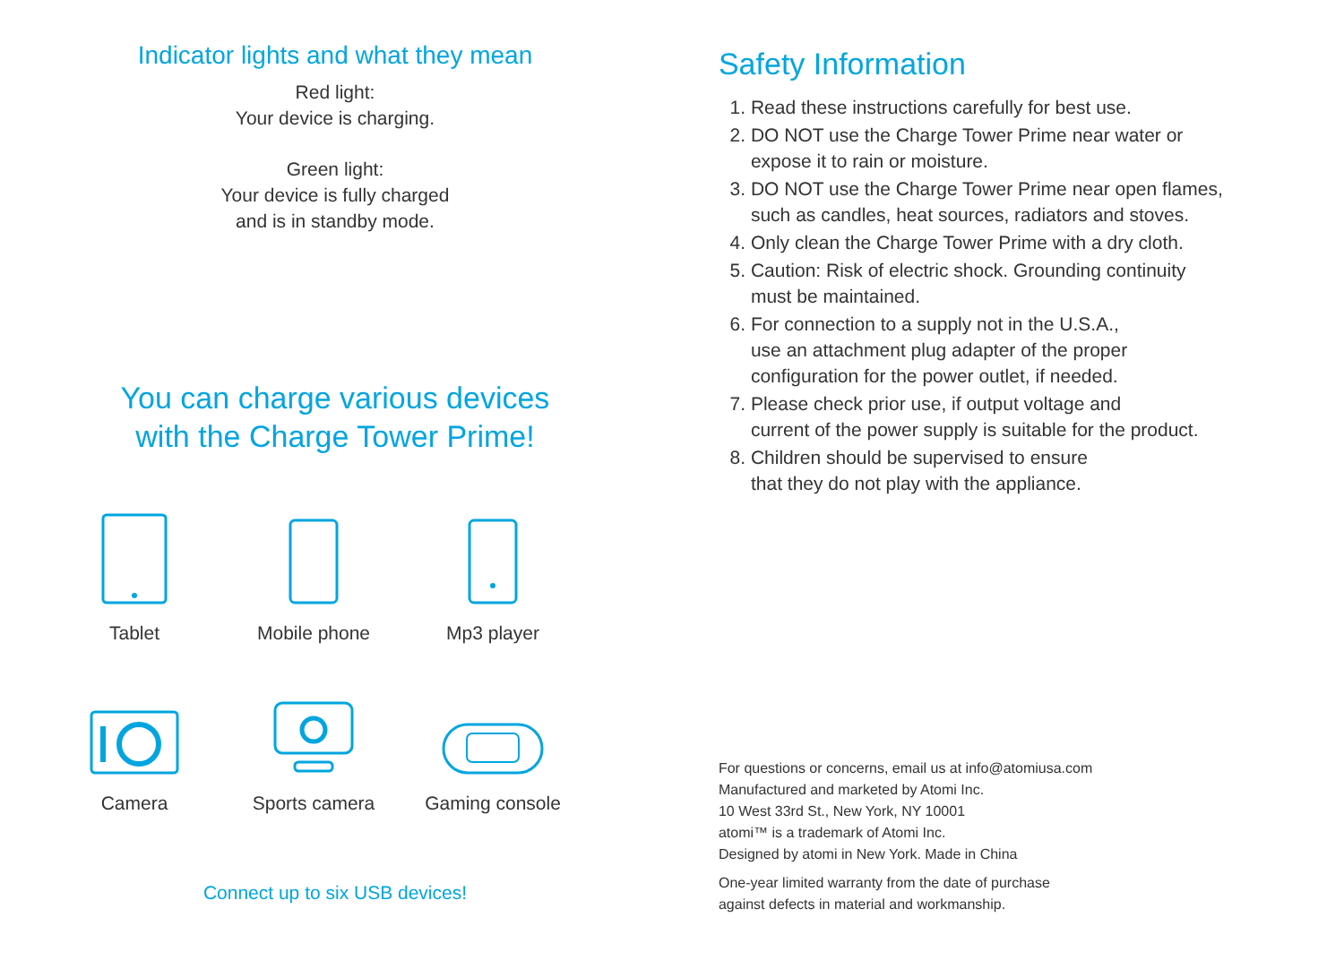Indicator lights and what they mean
Red light:
Your device is charging.
Green light:
Your device is fully charged
and is in standby mode.
You can charge various devices
with the Charge Tower Prime!
Tablet
Mobile phone
Mp3 player
Camera
Sports camera
Gaming console
Connect up to six USB devices!
Safety Information
1. Read these instructions carefully for best use.
2. DO NOT use the Charge Tower Prime near water or
expose it to rain or moisture.
3. DO NOT use the Charge Tower Prime near open flames,
such as candles, heat sources, radiators and stoves.
4. Only clean the Charge Tower Prime with a dry cloth.
5. Caution: Risk of electric shock. Grounding continuity
must be maintained.
6. For connection to a supply not in the U.S.A.,
use an attachment plug adapter of the proper
configuration for the power outlet, if needed.
7. Please check prior use, if output voltage and
current of the power supply is suitable for the product.
8. Children should be supervised to ensure
that they do not play with the appliance.
For questions or concerns, email us at info@atomiusa.com
Manufactured and marketed by Atomi Inc.
10 West 33rd St., New York, NY 10001
atomi™ is a trademark of Atomi Inc.
Designed by atomi in New York. Made in China
One-year limited warranty from the date of purchase
against defects in material and workmanship.